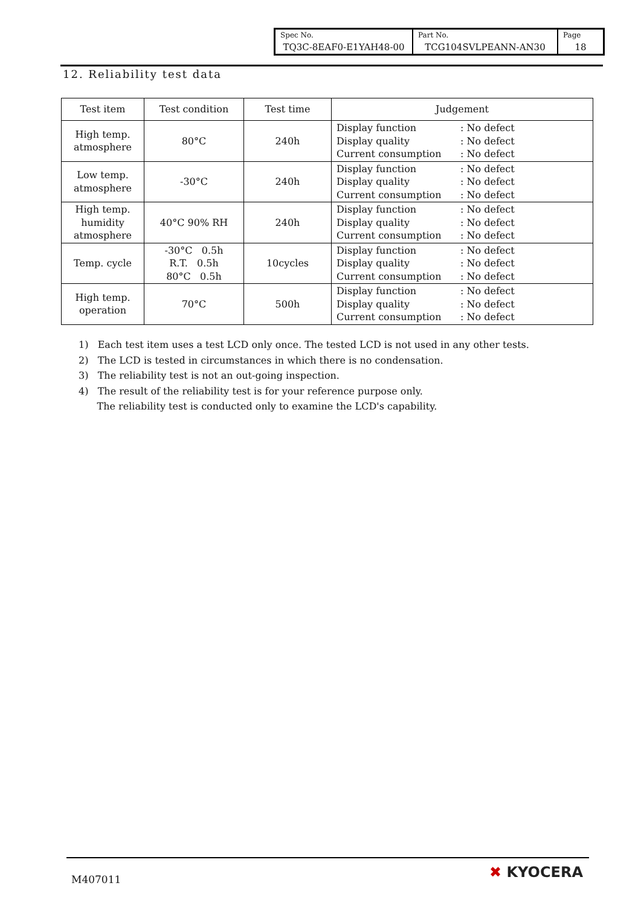| Spec No. TQ3C-8EAF0-E1YAH48-00 | Part No. TCG104SVLPEANN-AN30 | Page 18 |
12. Reliability test data
| Test item | Test condition | Test time | Judgement |
| --- | --- | --- | --- |
| High temp. atmosphere | 80°C | 240h | Display function : No defect Display quality : No defect Current consumption : No defect |
| Low temp. atmosphere | -30°C | 240h | Display function : No defect Display quality : No defect Current consumption : No defect |
| High temp. humidity atmosphere | 40°C 90% RH | 240h | Display function : No defect Display quality : No defect Current consumption : No defect |
| Temp. cycle | -30°C 0.5h R.T. 0.5h 80°C 0.5h | 10cycles | Display function : No defect Display quality : No defect Current consumption : No defect |
| High temp. operation | 70°C | 500h | Display function : No defect Display quality : No defect Current consumption : No defect |
1) Each test item uses a test LCD only once. The tested LCD is not used in any other tests.
2) The LCD is tested in circumstances in which there is no condensation.
3) The reliability test is not an out-going inspection.
4) The result of the reliability test is for your reference purpose only.
The reliability test is conducted only to examine the LCD's capability.
M407011 ✖ KYOCERA